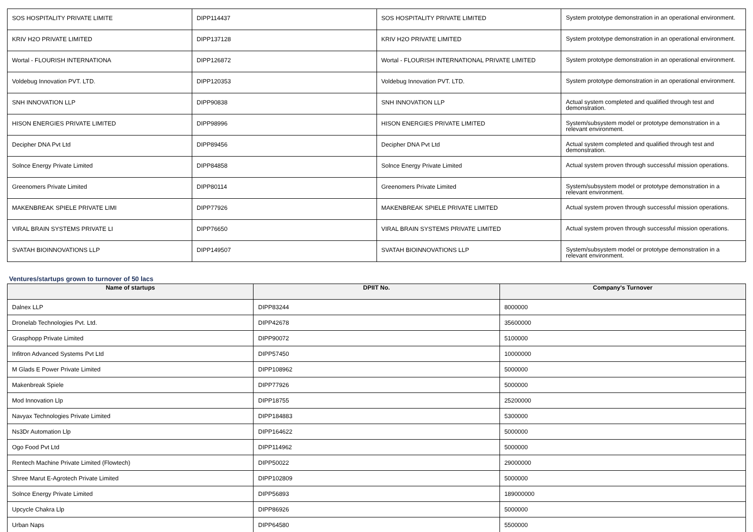| SOS HOSPITALITY PRIVATE LIMITE | DIPP114437 | SOS HOSPITALITY PRIVATE LIMITED | System prototype demonstration in an operational environment. |
| KRIV H2O PRIVATE LIMITED | DIPP137128 | KRIV H2O PRIVATE LIMITED | System prototype demonstration in an operational environment. |
| Wortal - FLOURISH INTERNATIONA | DIPP126872 | Wortal - FLOURISH INTERNATIONAL PRIVATE LIMITED | System prototype demonstration in an operational environment. |
| Voldebug Innovation PVT. LTD. | DIPP120353 | Voldebug Innovation PVT. LTD. | System prototype demonstration in an operational environment. |
| SNH INNOVATION LLP | DIPP90838 | SNH INNOVATION LLP | Actual system completed and qualified through test and demonstration. |
| HISON ENERGIES PRIVATE LIMITED | DIPP98996 | HISON ENERGIES PRIVATE LIMITED | System/subsystem model or prototype demonstration in a relevant environment. |
| Decipher DNA Pvt Ltd | DIPP89456 | Decipher DNA Pvt Ltd | Actual system completed and qualified through test and demonstration. |
| Solnce Energy Private Limited | DIPP84858 | Solnce Energy Private Limited | Actual system proven through successful mission operations. |
| Greenomers Private Limited | DIPP80114 | Greenomers Private Limited | System/subsystem model or prototype demonstration in a relevant environment. |
| MAKENBREAK SPIELE PRIVATE LIMI | DIPP77926 | MAKENBREAK SPIELE PRIVATE LIMITED | Actual system proven through successful mission operations. |
| VIRAL BRAIN SYSTEMS PRIVATE LI | DIPP76650 | VIRAL BRAIN SYSTEMS PRIVATE LIMITED | Actual system proven through successful mission operations. |
| SVATAH BIOINNOVATIONS LLP | DIPP149507 | SVATAH BIOINNOVATIONS LLP | System/subsystem model or prototype demonstration in a relevant environment. |
Ventures/startups grown to turnover of 50 lacs
| Name of startups | DPIIT No. | Company's Turnover |
| --- | --- | --- |
| Dalnex LLP | DIPP83244 | 8000000 |
| Dronelab Technologies Pvt. Ltd. | DIPP42678 | 35600000 |
| Grasphopp Private Limited | DIPP90072 | 5100000 |
| Infitron Advanced Systems Pvt Ltd | DIPP57450 | 10000000 |
| M Glads E Power Private Limited | DIPP108962 | 5000000 |
| Makenbreak Spiele | DIPP77926 | 5000000 |
| Mod Innovation Llp | DIPP18755 | 25200000 |
| Navyax Technologies Private Limited | DIPP184883 | 5300000 |
| Ns3Dr Automation Llp | DIPP164622 | 5000000 |
| Ogo Food Pvt Ltd | DIPP114962 | 5000000 |
| Rentech Machine Private Limited (Flowtech) | DIPP50022 | 29000000 |
| Shree Marut E-Agrotech Private Limited | DIPP102809 | 5000000 |
| Solnce Energy Private Limited | DIPP56893 | 189000000 |
| Upcycle Chakra Llp | DIPP86926 | 5000000 |
| Urban Naps | DIPP64580 | 5500000 |